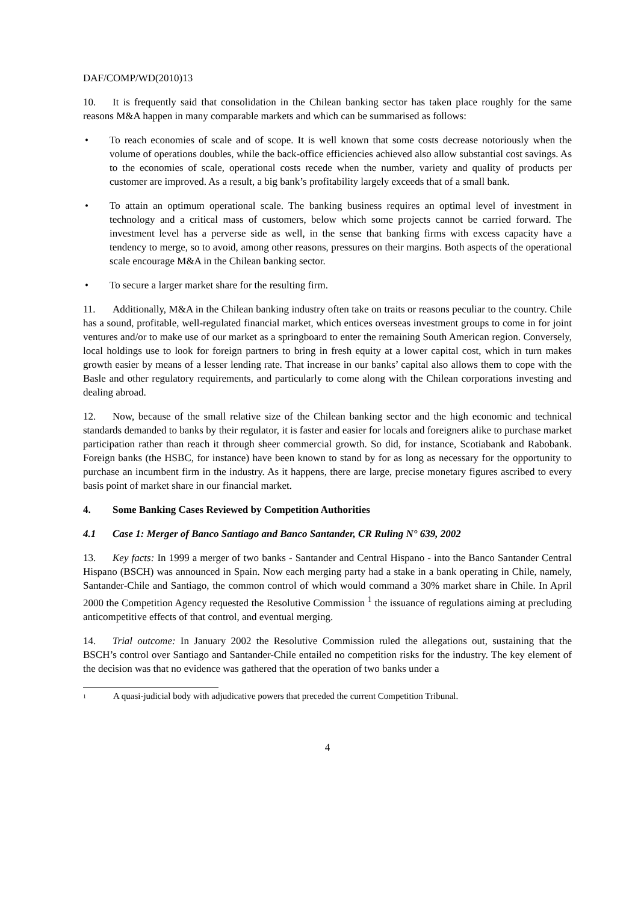DAF/COMP/WD(2010)13
10. It is frequently said that consolidation in the Chilean banking sector has taken place roughly for the same reasons M&A happen in many comparable markets and which can be summarised as follows:
• To reach economies of scale and of scope. It is well known that some costs decrease notoriously when the volume of operations doubles, while the back-office efficiencies achieved also allow substantial cost savings. As to the economies of scale, operational costs recede when the number, variety and quality of products per customer are improved. As a result, a big bank’s profitability largely exceeds that of a small bank.
• To attain an optimum operational scale. The banking business requires an optimal level of investment in technology and a critical mass of customers, below which some projects cannot be carried forward. The investment level has a perverse side as well, in the sense that banking firms with excess capacity have a tendency to merge, so to avoid, among other reasons, pressures on their margins. Both aspects of the operational scale encourage M&A in the Chilean banking sector.
• To secure a larger market share for the resulting firm.
11. Additionally, M&A in the Chilean banking industry often take on traits or reasons peculiar to the country. Chile has a sound, profitable, well-regulated financial market, which entices overseas investment groups to come in for joint ventures and/or to make use of our market as a springboard to enter the remaining South American region. Conversely, local holdings use to look for foreign partners to bring in fresh equity at a lower capital cost, which in turn makes growth easier by means of a lesser lending rate. That increase in our banks’ capital also allows them to cope with the Basle and other regulatory requirements, and particularly to come along with the Chilean corporations investing and dealing abroad.
12. Now, because of the small relative size of the Chilean banking sector and the high economic and technical standards demanded to banks by their regulator, it is faster and easier for locals and foreigners alike to purchase market participation rather than reach it through sheer commercial growth. So did, for instance, Scotiabank and Rabobank. Foreign banks (the HSBC, for instance) have been known to stand by for as long as necessary for the opportunity to purchase an incumbent firm in the industry. As it happens, there are large, precise monetary figures ascribed to every basis point of market share in our financial market.
4. Some Banking Cases Reviewed by Competition Authorities
4.1 Case 1: Merger of Banco Santiago and Banco Santander, CR Ruling N° 639, 2002
13. Key facts: In 1999 a merger of two banks - Santander and Central Hispano - into the Banco Santander Central Hispano (BSCH) was announced in Spain. Now each merging party had a stake in a bank operating in Chile, namely, Santander-Chile and Santiago, the common control of which would command a 30% market share in Chile. In April 2000 the Competition Agency requested the Resolutive Commission <sup>1</sup> the issuance of regulations aiming at precluding anticompetitive effects of that control, and eventual merging.
14. Trial outcome: In January 2002 the Resolutive Commission ruled the allegations out, sustaining that the BSCH’s control over Santiago and Santander-Chile entailed no competition risks for the industry. The key element of the decision was that no evidence was gathered that the operation of two banks under a
<sup>1</sup> A quasi-judicial body with adjudicative powers that preceded the current Competition Tribunal.
4